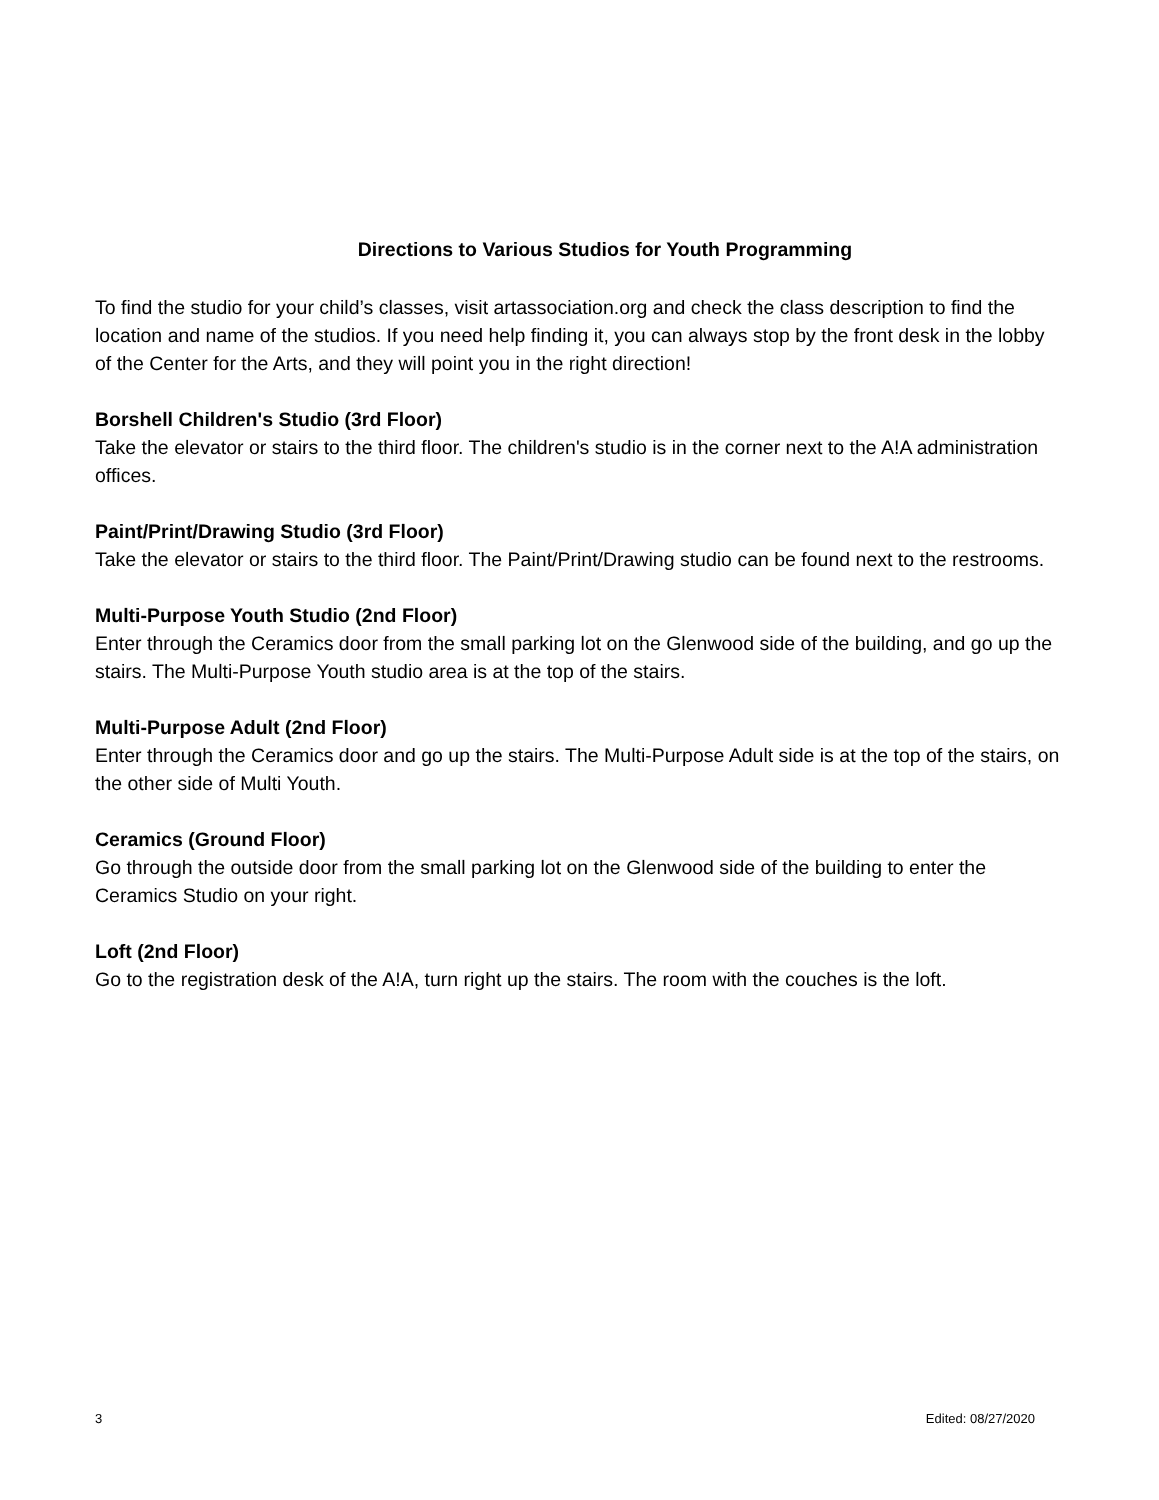Directions to Various Studios for Youth Programming
To find the studio for your child’s classes, visit artassociation.org and check the class description to find the location and name of the studios. If you need help finding it, you can always stop by the front desk in the lobby of the Center for the Arts, and they will point you in the right direction!
Borshell Children's Studio (3rd Floor)
Take the elevator or stairs to the third floor. The children's studio is in the corner next to the A!A administration offices.
Paint/Print/Drawing Studio (3rd Floor)
Take the elevator or stairs to the third floor. The Paint/Print/Drawing studio can be found next to the restrooms.
Multi-Purpose Youth Studio (2nd Floor)
Enter through the Ceramics door from the small parking lot on the Glenwood side of the building, and go up the stairs. The Multi-Purpose Youth studio area is at the top of the stairs.
Multi-Purpose Adult (2nd Floor)
Enter through the Ceramics door and go up the stairs. The Multi-Purpose Adult side is at the top of the stairs, on the other side of Multi Youth.
Ceramics (Ground Floor)
Go through the outside door from the small parking lot on the Glenwood side of the building to enter the Ceramics Studio on your right.
Loft (2nd Floor)
Go to the registration desk of the A!A, turn right up the stairs. The room with the couches is the loft.
3 Edited: 08/27/2020